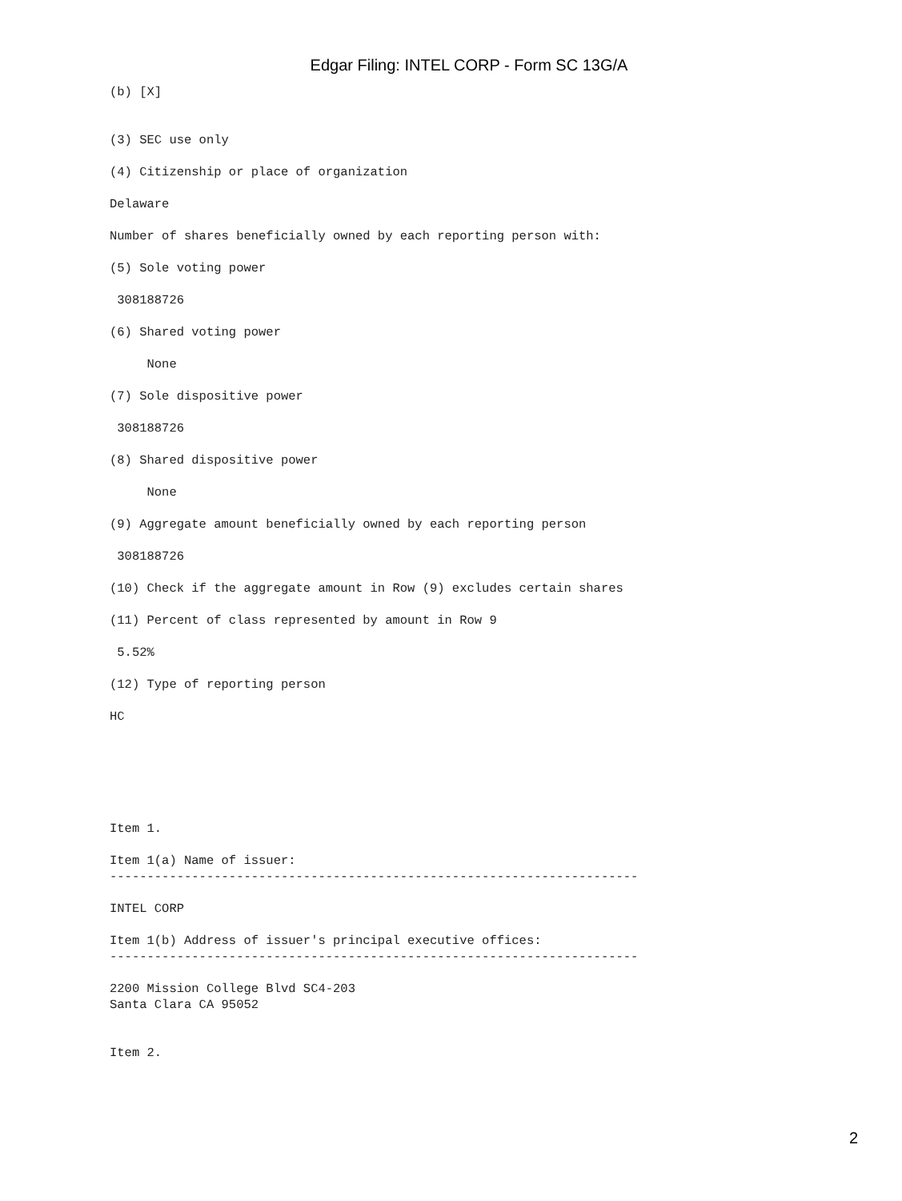Edgar Filing: INTEL CORP - Form SC 13G/A
(b) [X]


(3) SEC use only

(4) Citizenship or place of organization

Delaware

Number of shares beneficially owned by each reporting person with:

(5) Sole voting power

 308188726

(6) Shared voting power

     None

(7) Sole dispositive power

 308188726

(8) Shared dispositive power

     None

(9) Aggregate amount beneficially owned by each reporting person

 308188726

(10) Check if the aggregate amount in Row (9) excludes certain shares

(11) Percent of class represented by amount in Row 9

 5.52%

(12) Type of reporting person

HC






Item 1.

Item 1(a) Name of issuer:
-----------------------------------------------------------------------

INTEL CORP

Item 1(b) Address of issuer's principal executive offices:
-----------------------------------------------------------------------

2200 Mission College Blvd SC4-203
Santa Clara CA 95052


Item 2.
2